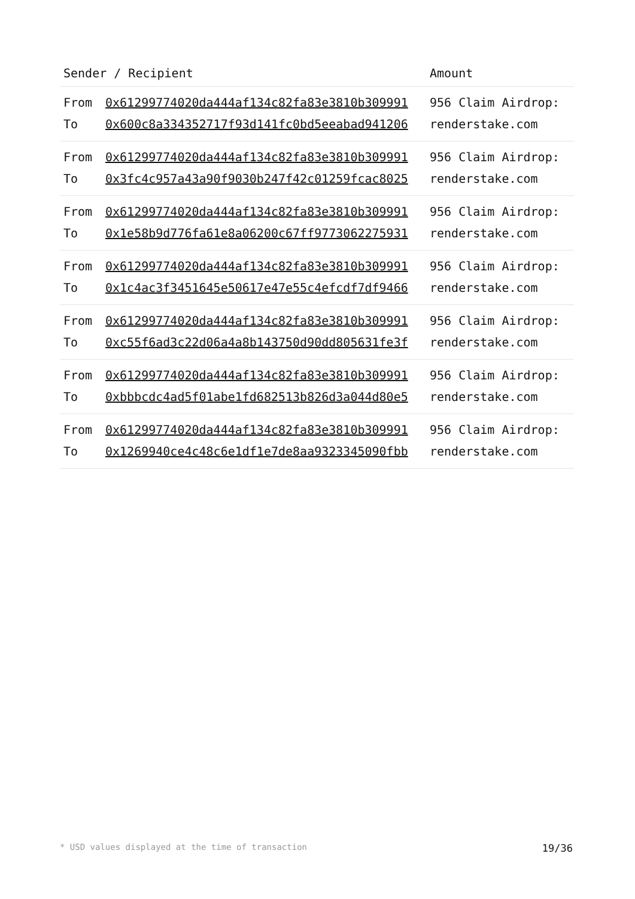| Sender / Recipient | Amount |
| --- | --- |
| From 0x61299774020da444af134c82fa83e3810b309991 To 0x600c8a334352717f93d141fc0bd5eeabad941206 | 956 Claim Airdrop: renderstake.com |
| From 0x61299774020da444af134c82fa83e3810b309991 To 0x3fc4c957a43a90f9030b247f42c01259fcac8025 | 956 Claim Airdrop: renderstake.com |
| From 0x61299774020da444af134c82fa83e3810b309991 To 0x1e58b9d776fa61e8a06200c67ff9773062275931 | 956 Claim Airdrop: renderstake.com |
| From 0x61299774020da444af134c82fa83e3810b309991 To 0x1c4ac3f3451645e50617e47e55c4efcdf7df9466 | 956 Claim Airdrop: renderstake.com |
| From 0x61299774020da444af134c82fa83e3810b309991 To 0xc55f6ad3c22d06a4a8b143750d90dd805631fe3f | 956 Claim Airdrop: renderstake.com |
| From 0x61299774020da444af134c82fa83e3810b309991 To 0xbbbcdc4ad5f01abe1fd682513b826d3a044d80e5 | 956 Claim Airdrop: renderstake.com |
| From 0x61299774020da444af134c82fa83e3810b309991 To 0x1269940ce4c48c6e1df1e7de8aa9323345090fbb | 956 Claim Airdrop: renderstake.com |
* USD values displayed at the time of transaction 19/36